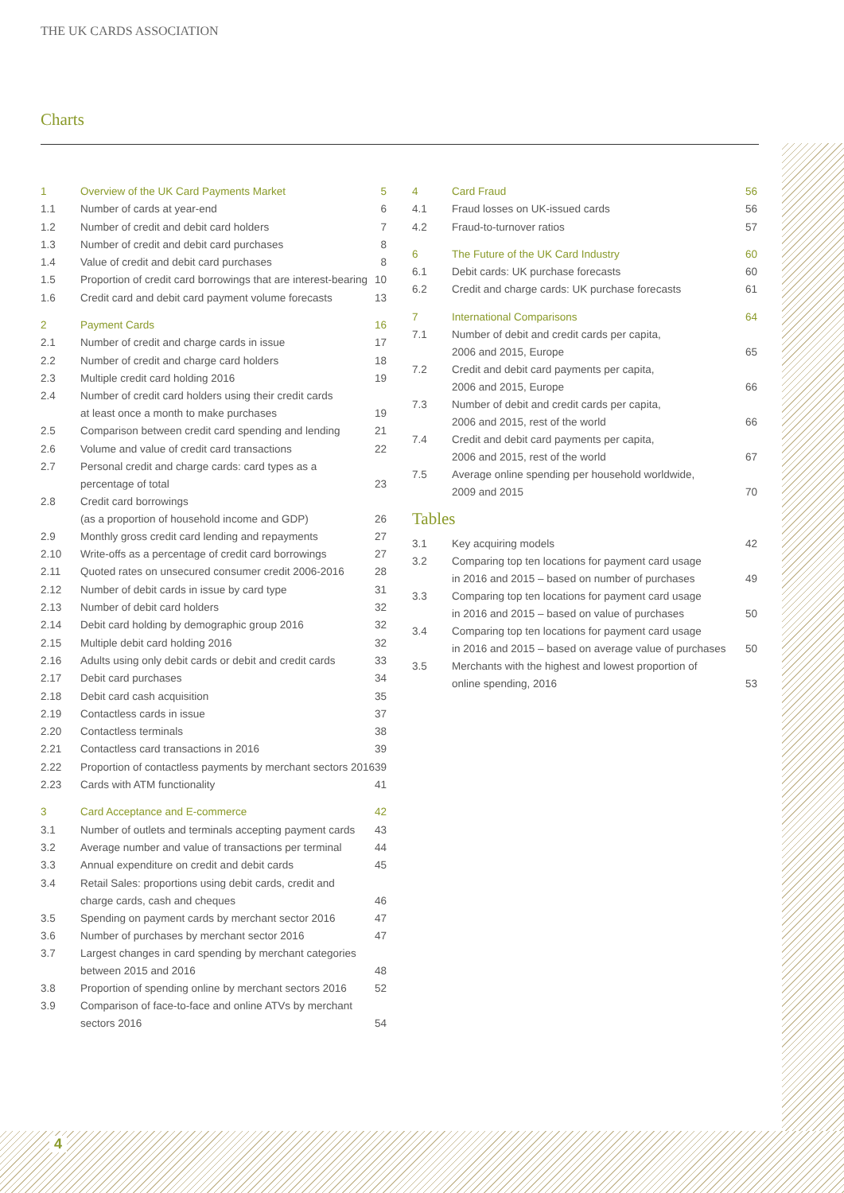THE UK CARDS ASSOCIATION
Charts
| 1 | Overview of the UK Card Payments Market | 5 |
| 1.1 | Number of cards at year-end | 6 |
| 1.2 | Number of credit and debit card holders | 7 |
| 1.3 | Number of credit and debit card purchases | 8 |
| 1.4 | Value of credit and debit card purchases | 8 |
| 1.5 | Proportion of credit card borrowings that are interest-bearing | 10 |
| 1.6 | Credit card and debit card payment volume forecasts | 13 |
| 2 | Payment Cards | 16 |
| 2.1 | Number of credit and charge cards in issue | 17 |
| 2.2 | Number of credit and charge card holders | 18 |
| 2.3 | Multiple credit card holding 2016 | 19 |
| 2.4 | Number of credit card holders using their credit cards at least once a month to make purchases | 19 |
| 2.5 | Comparison between credit card spending and lending | 21 |
| 2.6 | Volume and value of credit card transactions | 22 |
| 2.7 | Personal credit and charge cards: card types as a percentage of total | 23 |
| 2.8 | Credit card borrowings (as a proportion of household income and GDP) | 26 |
| 2.9 | Monthly gross credit card lending and repayments | 27 |
| 2.10 | Write-offs as a percentage of credit card borrowings | 27 |
| 2.11 | Quoted rates on unsecured consumer credit 2006-2016 | 28 |
| 2.12 | Number of debit cards in issue by card type | 31 |
| 2.13 | Number of debit card holders | 32 |
| 2.14 | Debit card holding by demographic group 2016 | 32 |
| 2.15 | Multiple debit card holding 2016 | 32 |
| 2.16 | Adults using only debit cards or debit and credit cards | 33 |
| 2.17 | Debit card purchases | 34 |
| 2.18 | Debit card cash acquisition | 35 |
| 2.19 | Contactless cards in issue | 37 |
| 2.20 | Contactless terminals | 38 |
| 2.21 | Contactless card transactions in 2016 | 39 |
| 2.22 | Proportion of contactless payments by merchant sectors 2016 | 39 |
| 2.23 | Cards with ATM functionality | 41 |
| 3 | Card Acceptance and E-commerce | 42 |
| 3.1 | Number of outlets and terminals accepting payment cards | 43 |
| 3.2 | Average number and value of transactions per terminal | 44 |
| 3.3 | Annual expenditure on credit and debit cards | 45 |
| 3.4 | Retail Sales: proportions using debit cards, credit and charge cards, cash and cheques | 46 |
| 3.5 | Spending on payment cards by merchant sector 2016 | 47 |
| 3.6 | Number of purchases by merchant sector 2016 | 47 |
| 3.7 | Largest changes in card spending by merchant categories between 2015 and 2016 | 48 |
| 3.8 | Proportion of spending online by merchant sectors 2016 | 52 |
| 3.9 | Comparison of face-to-face and online ATVs by merchant sectors 2016 | 54 |
| 4 | Card Fraud | 56 |
| 4.1 | Fraud losses on UK-issued cards | 56 |
| 4.2 | Fraud-to-turnover ratios | 57 |
| 6 | The Future of the UK Card Industry | 60 |
| 6.1 | Debit cards: UK purchase forecasts | 60 |
| 6.2 | Credit and charge cards: UK purchase forecasts | 61 |
| 7 | International Comparisons | 64 |
| 7.1 | Number of debit and credit cards per capita, 2006 and 2015, Europe | 65 |
| 7.2 | Credit and debit card payments per capita, 2006 and 2015, Europe | 66 |
| 7.3 | Number of debit and credit cards per capita, 2006 and 2015, rest of the world | 66 |
| 7.4 | Credit and debit card payments per capita, 2006 and 2015, rest of the world | 67 |
| 7.5 | Average online spending per household worldwide, 2009 and 2015 | 70 |
Tables
| 3.1 | Key acquiring models | 42 |
| 3.2 | Comparing top ten locations for payment card usage in 2016 and 2015 – based on number of purchases | 49 |
| 3.3 | Comparing top ten locations for payment card usage in 2016 and 2015 – based on value of purchases | 50 |
| 3.4 | Comparing top ten locations for payment card usage in 2016 and 2015 – based on average value of purchases | 50 |
| 3.5 | Merchants with the highest and lowest proportion of online spending, 2016 | 53 |
4